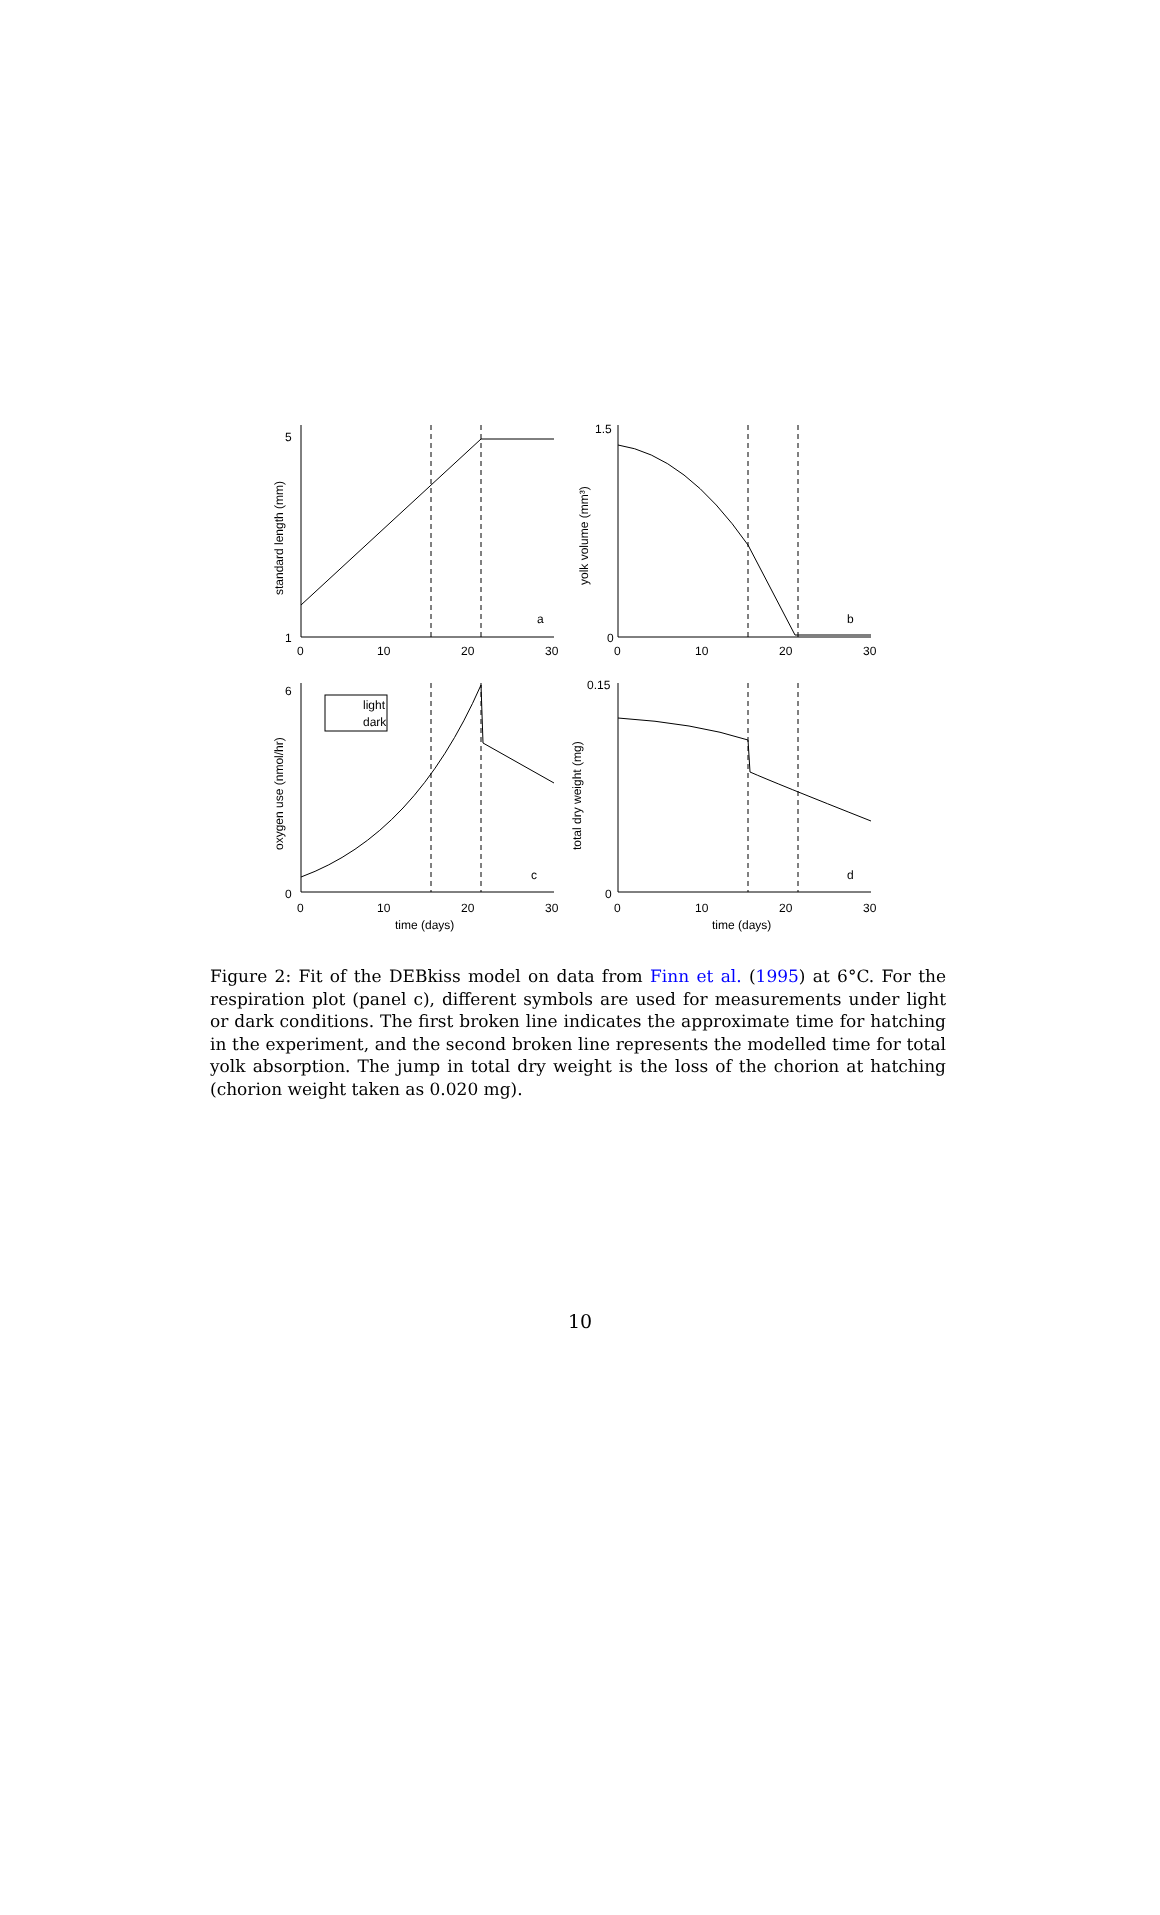a
b
c
d
light
dark
5
1
1.5
0
6
0
0.15
0
0
10
20
30
0
10
20
30
0
10
20
30
0
10
20
30
time (days)
time (days)
standard length (mm)
yolk volume (mm³)
oxygen use (nmol/hr)
total dry weight (mg)
Figure 2: Fit of the DEBkiss model on data from Finn et al. (1995) at 6°C. For the respiration plot (panel c), different symbols are used for measurements under light or dark conditions. The first broken line indicates the approximate time for hatching in the experiment, and the second broken line represents the modelled time for total yolk absorption. The jump in total dry weight is the loss of the chorion at hatching (chorion weight taken as 0.020 mg).
10